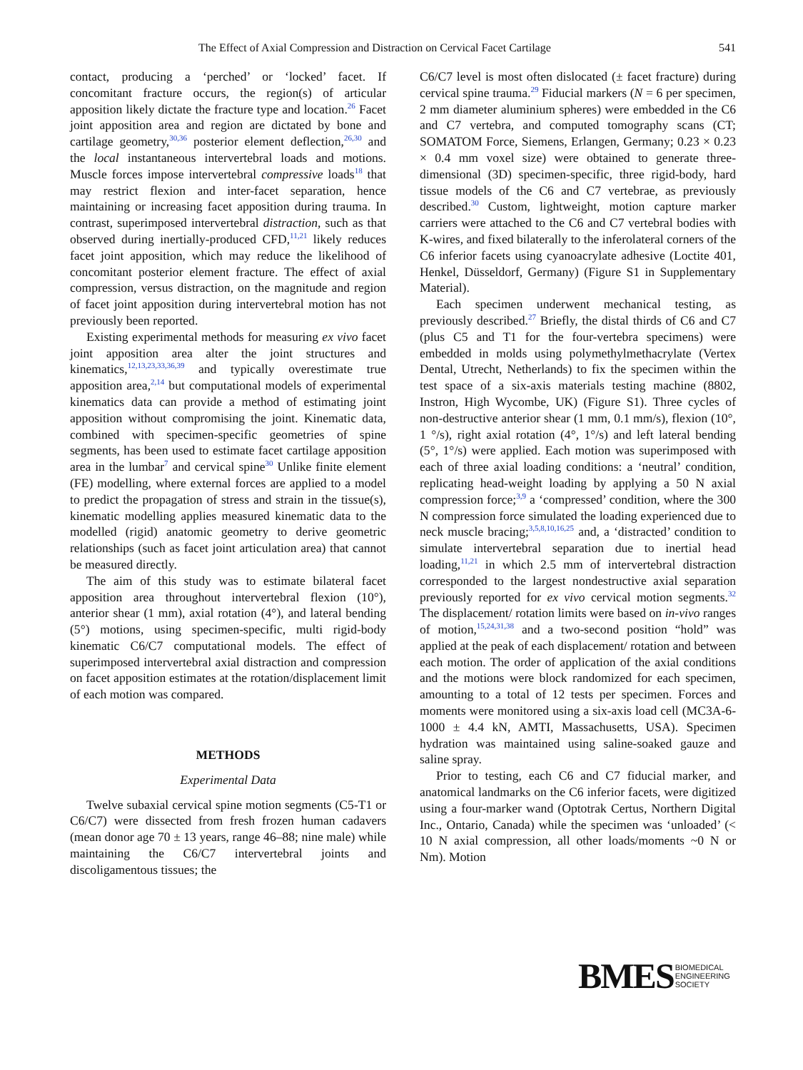The Effect of Axial Compression and Distraction on Cervical Facet Cartilage 541
contact, producing a ‘perched’ or ‘locked’ facet. If concomitant fracture occurs, the region(s) of articular apposition likely dictate the fracture type and location.<sup>26</sup> Facet joint apposition area and region are dictated by bone and cartilage geometry,<sup>30,36</sup> posterior element deflection,<sup>26,30</sup> and the local instantaneous intervertebral loads and motions. Muscle forces impose intervertebral compressive loads<sup>18</sup> that may restrict flexion and inter-facet separation, hence maintaining or increasing facet apposition during trauma. In contrast, superimposed intervertebral distraction, such as that observed during inertially-produced CFD,<sup>11,21</sup> likely reduces facet joint apposition, which may reduce the likelihood of concomitant posterior element fracture. The effect of axial compression, versus distraction, on the magnitude and region of facet joint apposition during intervertebral motion has not previously been reported.
Existing experimental methods for measuring ex vivo facet joint apposition area alter the joint structures and kinematics,<sup>12,13,23,33,36,39</sup> and typically overestimate true apposition area,<sup>2,14</sup> but computational models of experimental kinematics data can provide a method of estimating joint apposition without compromising the joint. Kinematic data, combined with specimen-specific geometries of spine segments, has been used to estimate facet cartilage apposition area in the lumbar<sup>7</sup> and cervical spine<sup>30</sup> Unlike finite element (FE) modelling, where external forces are applied to a model to predict the propagation of stress and strain in the tissue(s), kinematic modelling applies measured kinematic data to the modelled (rigid) anatomic geometry to derive geometric relationships (such as facet joint articulation area) that cannot be measured directly.
The aim of this study was to estimate bilateral facet apposition area throughout intervertebral flexion (10°), anterior shear (1 mm), axial rotation (4°), and lateral bending (5°) motions, using specimen-specific, multi rigid-body kinematic C6/C7 computational models. The effect of superimposed intervertebral axial distraction and compression on facet apposition estimates at the rotation/displacement limit of each motion was compared.
METHODS
Experimental Data
Twelve subaxial cervical spine motion segments (C5-T1 or C6/C7) were dissected from fresh frozen human cadavers (mean donor age 70 ± 13 years, range 46–88; nine male) while maintaining the C6/C7 intervertebral joints and discoligamentous tissues; the
C6/C7 level is most often dislocated (± facet fracture) during cervical spine trauma.<sup>29</sup> Fiducial markers (N = 6 per specimen, 2 mm diameter aluminium spheres) were embedded in the C6 and C7 vertebra, and computed tomography scans (CT; SOMATOM Force, Siemens, Erlangen, Germany; 0.23 × 0.23 × 0.4 mm voxel size) were obtained to generate three-dimensional (3D) specimen-specific, three rigid-body, hard tissue models of the C6 and C7 vertebrae, as previously described.<sup>30</sup> Custom, lightweight, motion capture marker carriers were attached to the C6 and C7 vertebral bodies with K-wires, and fixed bilaterally to the inferolateral corners of the C6 inferior facets using cyanoacrylate adhesive (Loctite 401, Henkel, Düsseldorf, Germany) (Figure S1 in Supplementary Material).
Each specimen underwent mechanical testing, as previously described.<sup>27</sup> Briefly, the distal thirds of C6 and C7 (plus C5 and T1 for the four-vertebra specimens) were embedded in molds using polymethylmethacrylate (Vertex Dental, Utrecht, Netherlands) to fix the specimen within the test space of a six-axis materials testing machine (8802, Instron, High Wycombe, UK) (Figure S1). Three cycles of non-destructive anterior shear (1 mm, 0.1 mm/s), flexion (10°, 1 °/s), right axial rotation (4°, 1°/s) and left lateral bending (5°, 1°/s) were applied. Each motion was superimposed with each of three axial loading conditions: a ‘neutral’ condition, replicating head-weight loading by applying a 50 N axial compression force;<sup>3,9</sup> a ‘compressed’ condition, where the 300 N compression force simulated the loading experienced due to neck muscle bracing;<sup>3,5,8,10,16,25</sup> and, a ‘distracted’ condition to simulate intervertebral separation due to inertial head loading,<sup>11,21</sup> in which 2.5 mm of intervertebral distraction corresponded to the largest nondestructive axial separation previously reported for ex vivo cervical motion segments.<sup>32</sup> The displacement/ rotation limits were based on in-vivo ranges of motion,<sup>15,24,31,38</sup> and a two-second position “hold” was applied at the peak of each displacement/ rotation and between each motion. The order of application of the axial conditions and the motions were block randomized for each specimen, amounting to a total of 12 tests per specimen. Forces and moments were monitored using a six-axis load cell (MC3A-6-1000 ± 4.4 kN, AMTI, Massachusetts, USA). Specimen hydration was maintained using saline-soaked gauze and saline spray.
Prior to testing, each C6 and C7 fiducial marker, and anatomical landmarks on the C6 inferior facets, were digitized using a four-marker wand (Optotrak Certus, Northern Digital Inc., Ontario, Canada) while the specimen was ‘unloaded’ (< 10 N axial compression, all other loads/moments ~0 N or Nm). Motion
BMES
BIOMEDICAL
ENGINEERING
SOCIETY